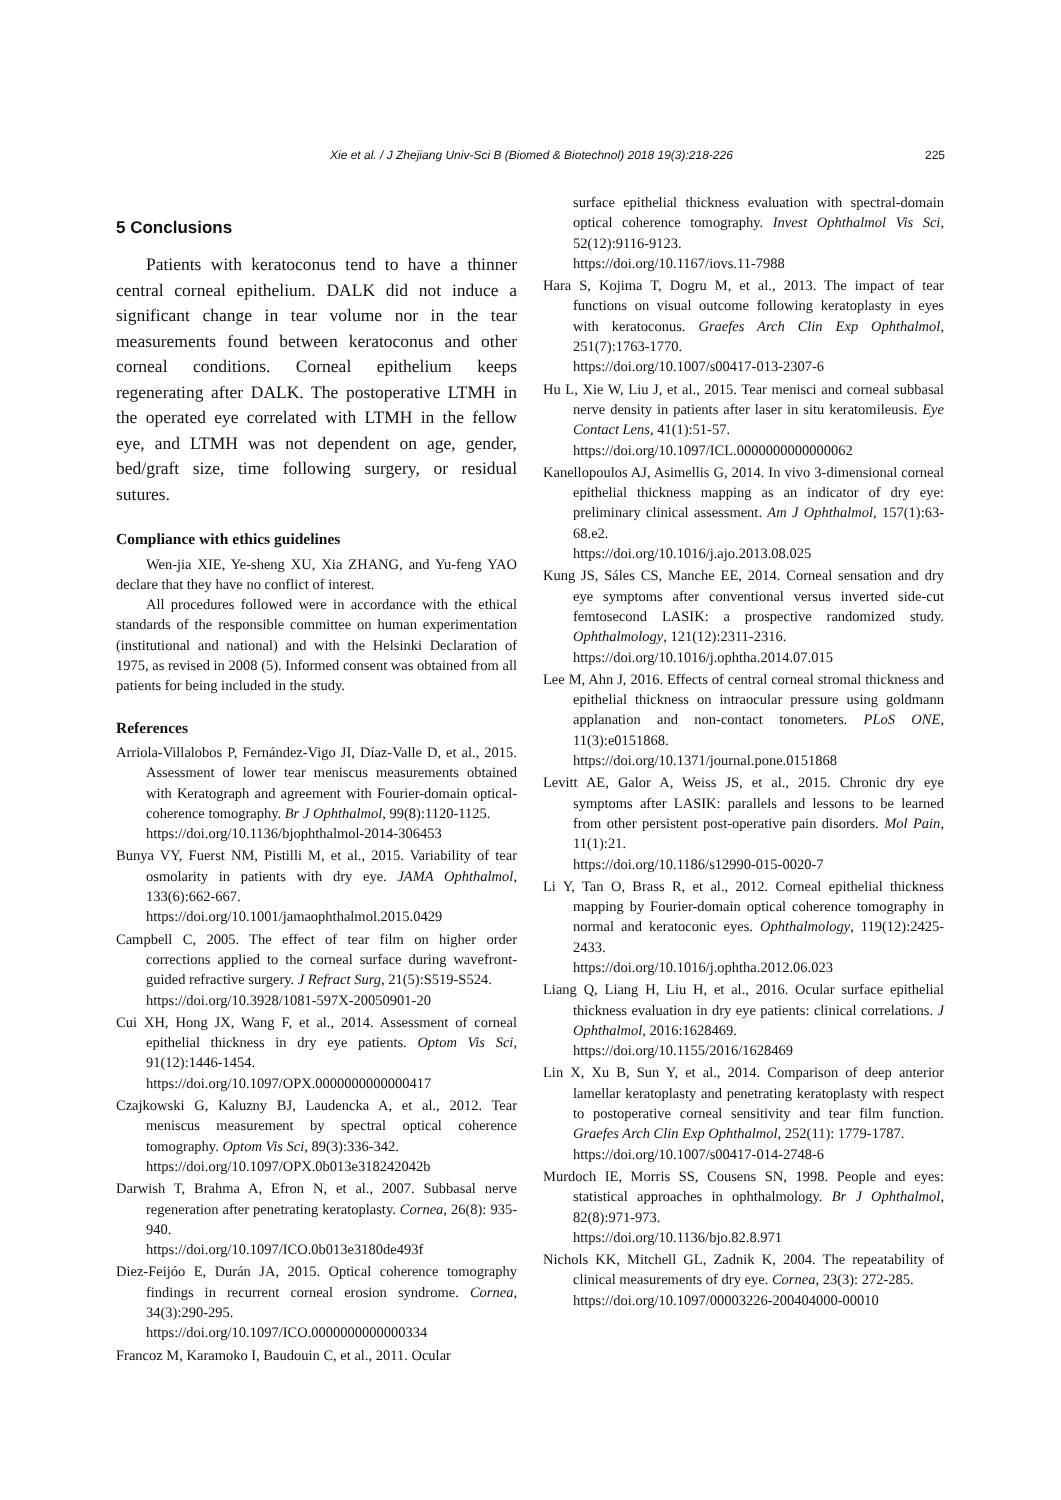Xie et al. / J Zhejiang Univ-Sci B (Biomed & Biotechnol) 2018 19(3):218-226 225
5 Conclusions
Patients with keratoconus tend to have a thinner central corneal epithelium. DALK did not induce a significant change in tear volume nor in the tear measurements found between keratoconus and other corneal conditions. Corneal epithelium keeps regenerating after DALK. The postoperative LTMH in the operated eye correlated with LTMH in the fellow eye, and LTMH was not dependent on age, gender, bed/graft size, time following surgery, or residual sutures.
Compliance with ethics guidelines
Wen-jia XIE, Ye-sheng XU, Xia ZHANG, and Yu-feng YAO declare that they have no conflict of interest.
All procedures followed were in accordance with the ethical standards of the responsible committee on human experimentation (institutional and national) and with the Helsinki Declaration of 1975, as revised in 2008 (5). Informed consent was obtained from all patients for being included in the study.
References
Arriola-Villalobos P, Fernández-Vigo JI, Díaz-Valle D, et al., 2015. Assessment of lower tear meniscus measurements obtained with Keratograph and agreement with Fourier-domain optical-coherence tomography. Br J Ophthalmol, 99(8):1120-1125.
https://doi.org/10.1136/bjophthalmol-2014-306453
Bunya VY, Fuerst NM, Pistilli M, et al., 2015. Variability of tear osmolarity in patients with dry eye. JAMA Ophthalmol, 133(6):662-667.
https://doi.org/10.1001/jamaophthalmol.2015.0429
Campbell C, 2005. The effect of tear film on higher order corrections applied to the corneal surface during wavefront-guided refractive surgery. J Refract Surg, 21(5):S519-S524.
https://doi.org/10.3928/1081-597X-20050901-20
Cui XH, Hong JX, Wang F, et al., 2014. Assessment of corneal epithelial thickness in dry eye patients. Optom Vis Sci, 91(12):1446-1454.
https://doi.org/10.1097/OPX.0000000000000417
Czajkowski G, Kaluzny BJ, Laudencka A, et al., 2012. Tear meniscus measurement by spectral optical coherence tomography. Optom Vis Sci, 89(3):336-342.
https://doi.org/10.1097/OPX.0b013e318242042b
Darwish T, Brahma A, Efron N, et al., 2007. Subbasal nerve regeneration after penetrating keratoplasty. Cornea, 26(8): 935-940.
https://doi.org/10.1097/ICO.0b013e3180de493f
Diez-Feijóo E, Durán JA, 2015. Optical coherence tomography findings in recurrent corneal erosion syndrome. Cornea, 34(3):290-295.
https://doi.org/10.1097/ICO.0000000000000334
Francoz M, Karamoko I, Baudouin C, et al., 2011. Ocular
surface epithelial thickness evaluation with spectral-domain optical coherence tomography. Invest Ophthalmol Vis Sci, 52(12):9116-9123.
https://doi.org/10.1167/iovs.11-7988
Hara S, Kojima T, Dogru M, et al., 2013. The impact of tear functions on visual outcome following keratoplasty in eyes with keratoconus. Graefes Arch Clin Exp Ophthalmol, 251(7):1763-1770.
https://doi.org/10.1007/s00417-013-2307-6
Hu L, Xie W, Liu J, et al., 2015. Tear menisci and corneal subbasal nerve density in patients after laser in situ keratomileusis. Eye Contact Lens, 41(1):51-57.
https://doi.org/10.1097/ICL.0000000000000062
Kanellopoulos AJ, Asimellis G, 2014. In vivo 3-dimensional corneal epithelial thickness mapping as an indicator of dry eye: preliminary clinical assessment. Am J Ophthalmol, 157(1):63-68.e2.
https://doi.org/10.1016/j.ajo.2013.08.025
Kung JS, Sáles CS, Manche EE, 2014. Corneal sensation and dry eye symptoms after conventional versus inverted side-cut femtosecond LASIK: a prospective randomized study. Ophthalmology, 121(12):2311-2316.
https://doi.org/10.1016/j.ophtha.2014.07.015
Lee M, Ahn J, 2016. Effects of central corneal stromal thickness and epithelial thickness on intraocular pressure using goldmann applanation and non-contact tonometers. PLoS ONE, 11(3):e0151868.
https://doi.org/10.1371/journal.pone.0151868
Levitt AE, Galor A, Weiss JS, et al., 2015. Chronic dry eye symptoms after LASIK: parallels and lessons to be learned from other persistent post-operative pain disorders. Mol Pain, 11(1):21.
https://doi.org/10.1186/s12990-015-0020-7
Li Y, Tan O, Brass R, et al., 2012. Corneal epithelial thickness mapping by Fourier-domain optical coherence tomography in normal and keratoconic eyes. Ophthalmology, 119(12):2425-2433.
https://doi.org/10.1016/j.ophtha.2012.06.023
Liang Q, Liang H, Liu H, et al., 2016. Ocular surface epithelial thickness evaluation in dry eye patients: clinical correlations. J Ophthalmol, 2016:1628469.
https://doi.org/10.1155/2016/1628469
Lin X, Xu B, Sun Y, et al., 2014. Comparison of deep anterior lamellar keratoplasty and penetrating keratoplasty with respect to postoperative corneal sensitivity and tear film function. Graefes Arch Clin Exp Ophthalmol, 252(11): 1779-1787.
https://doi.org/10.1007/s00417-014-2748-6
Murdoch IE, Morris SS, Cousens SN, 1998. People and eyes: statistical approaches in ophthalmology. Br J Ophthalmol, 82(8):971-973.
https://doi.org/10.1136/bjo.82.8.971
Nichols KK, Mitchell GL, Zadnik K, 2004. The repeatability of clinical measurements of dry eye. Cornea, 23(3): 272-285.
https://doi.org/10.1097/00003226-200404000-00010